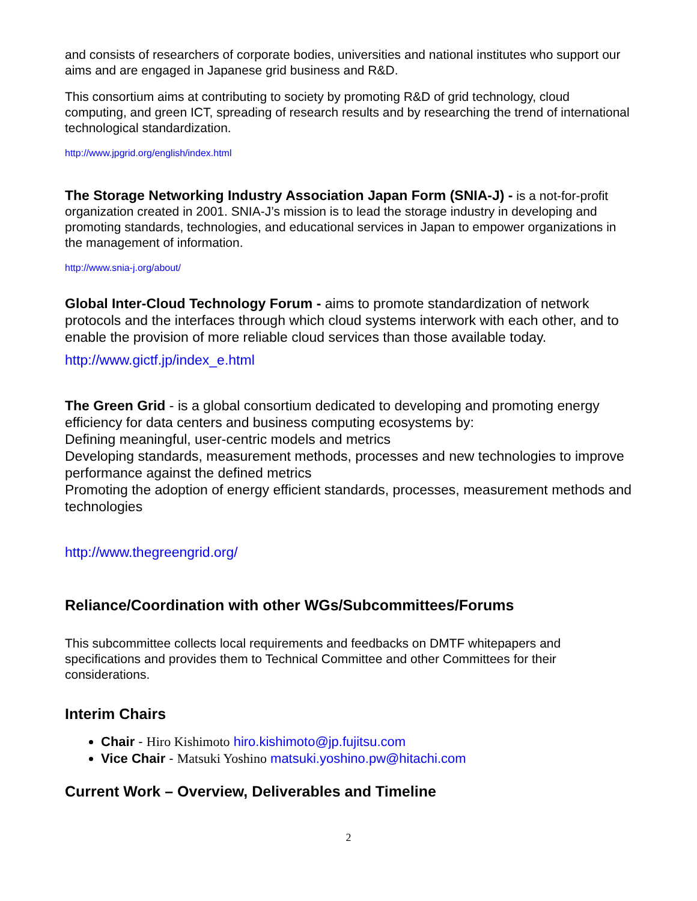and consists of researchers of corporate bodies, universities and national institutes who support our aims and are engaged in Japanese grid business and R&D.
This consortium aims at contributing to society by promoting R&D of grid technology, cloud computing, and green ICT, spreading of research results and by researching the trend of international technological standardization.
http://www.jpgrid.org/english/index.html
The Storage Networking Industry Association Japan Form (SNIA-J) - is a not-for-profit organization created in 2001. SNIA-J’s mission is to lead the storage industry in developing and promoting standards, technologies, and educational services in Japan to empower organizations in the management of information.
http://www.snia-j.org/about/
Global Inter-Cloud Technology Forum - aims to promote standardization of network protocols and the interfaces through which cloud systems interwork with each other, and to enable the provision of more reliable cloud services than those available today.
http://www.gictf.jp/index_e.html
The Green Grid - is a global consortium dedicated to developing and promoting energy efficiency for data centers and business computing ecosystems by:
Defining meaningful, user-centric models and metrics
Developing standards, measurement methods, processes and new technologies to improve performance against the defined metrics
Promoting the adoption of energy efficient standards, processes, measurement methods and technologies
http://www.thegreengrid.org/
Reliance/Coordination with other WGs/Subcommittees/Forums
This subcommittee collects local requirements and feedbacks on DMTF whitepapers and specifications and provides them to Technical Committee and other Committees for their considerations.
Interim Chairs
Chair - Hiro Kishimoto hiro.kishimoto@jp.fujitsu.com
Vice Chair - Matsuki Yoshino matsuki.yoshino.pw@hitachi.com
Current Work – Overview, Deliverables and Timeline
2